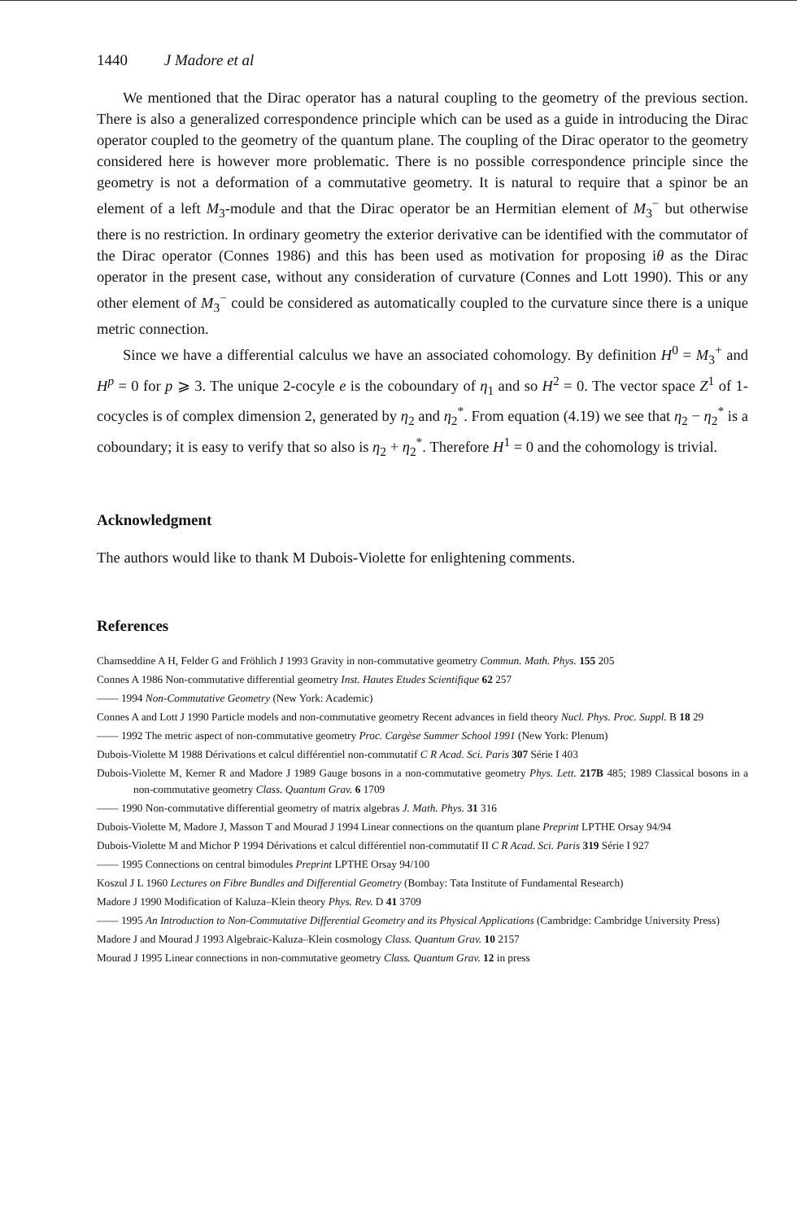1440 J Madore et al
We mentioned that the Dirac operator has a natural coupling to the geometry of the previous section. There is also a generalized correspondence principle which can be used as a guide in introducing the Dirac operator coupled to the geometry of the quantum plane. The coupling of the Dirac operator to the geometry considered here is however more problematic. There is no possible correspondence principle since the geometry is not a deformation of a commutative geometry. It is natural to require that a spinor be an element of a left M<sub>3</sub>-module and that the Dirac operator be an Hermitian element of M<sub>3</sub><sup>−</sup> but otherwise there is no restriction. In ordinary geometry the exterior derivative can be identified with the commutator of the Dirac operator (Connes 1986) and this has been used as motivation for proposing iθ as the Dirac operator in the present case, without any consideration of curvature (Connes and Lott 1990). This or any other element of M<sub>3</sub><sup>−</sup> could be considered as automatically coupled to the curvature since there is a unique metric connection.
Since we have a differential calculus we have an associated cohomology. By definition H<sup>0</sup> = M<sub>3</sub><sup>+</sup> and H<sup>p</sup> = 0 for p ⩾ 3. The unique 2-cocyle e is the coboundary of η<sub>1</sub> and so H<sup>2</sup> = 0. The vector space Z<sup>1</sup> of 1-cocycles is of complex dimension 2, generated by η<sub>2</sub> and η<sub>2</sub><sup>*</sup>. From equation (4.19) we see that η<sub>2</sub> − η<sub>2</sub><sup>*</sup> is a coboundary; it is easy to verify that so also is η<sub>2</sub> + η<sub>2</sub><sup>*</sup>. Therefore H<sup>1</sup> = 0 and the cohomology is trivial.
Acknowledgment
The authors would like to thank M Dubois-Violette for enlightening comments.
References
Chamseddine A H, Felder G and Fröhlich J 1993 Gravity in non-commutative geometry Commun. Math. Phys. 155 205
Connes A 1986 Non-commutative differential geometry Inst. Hautes Etudes Scientifique 62 257
—— 1994 Non-Commutative Geometry (New York: Academic)
Connes A and Lott J 1990 Particle models and non-commutative geometry Recent advances in field theory Nucl. Phys. Proc. Suppl. B 18 29
—— 1992 The metric aspect of non-commutative geometry Proc. Cargèse Summer School 1991 (New York: Plenum)
Dubois-Violette M 1988 Dérivations et calcul différentiel non-commutatif C R Acad. Sci. Paris 307 Série I 403
Dubois-Violette M, Kerner R and Madore J 1989 Gauge bosons in a non-commutative geometry Phys. Lett. 217B 485; 1989 Classical bosons in a non-commutative geometry Class. Quantum Grav. 6 1709
—— 1990 Non-commutative differential geometry of matrix algebras J. Math. Phys. 31 316
Dubois-Violette M, Madore J, Masson T and Mourad J 1994 Linear connections on the quantum plane Preprint LPTHE Orsay 94/94
Dubois-Violette M and Michor P 1994 Dérivations et calcul différentiel non-commutatif II C R Acad. Sci. Paris 319 Série I 927
—— 1995 Connections on central bimodules Preprint LPTHE Orsay 94/100
Koszul J L 1960 Lectures on Fibre Bundles and Differential Geometry (Bombay: Tata Institute of Fundamental Research)
Madore J 1990 Modification of Kaluza–Klein theory Phys. Rev. D 41 3709
—— 1995 An Introduction to Non-Commutative Differential Geometry and its Physical Applications (Cambridge: Cambridge University Press)
Madore J and Mourad J 1993 Algebraic-Kaluza–Klein cosmology Class. Quantum Grav. 10 2157
Mourad J 1995 Linear connections in non-commutative geometry Class. Quantum Grav. 12 in press